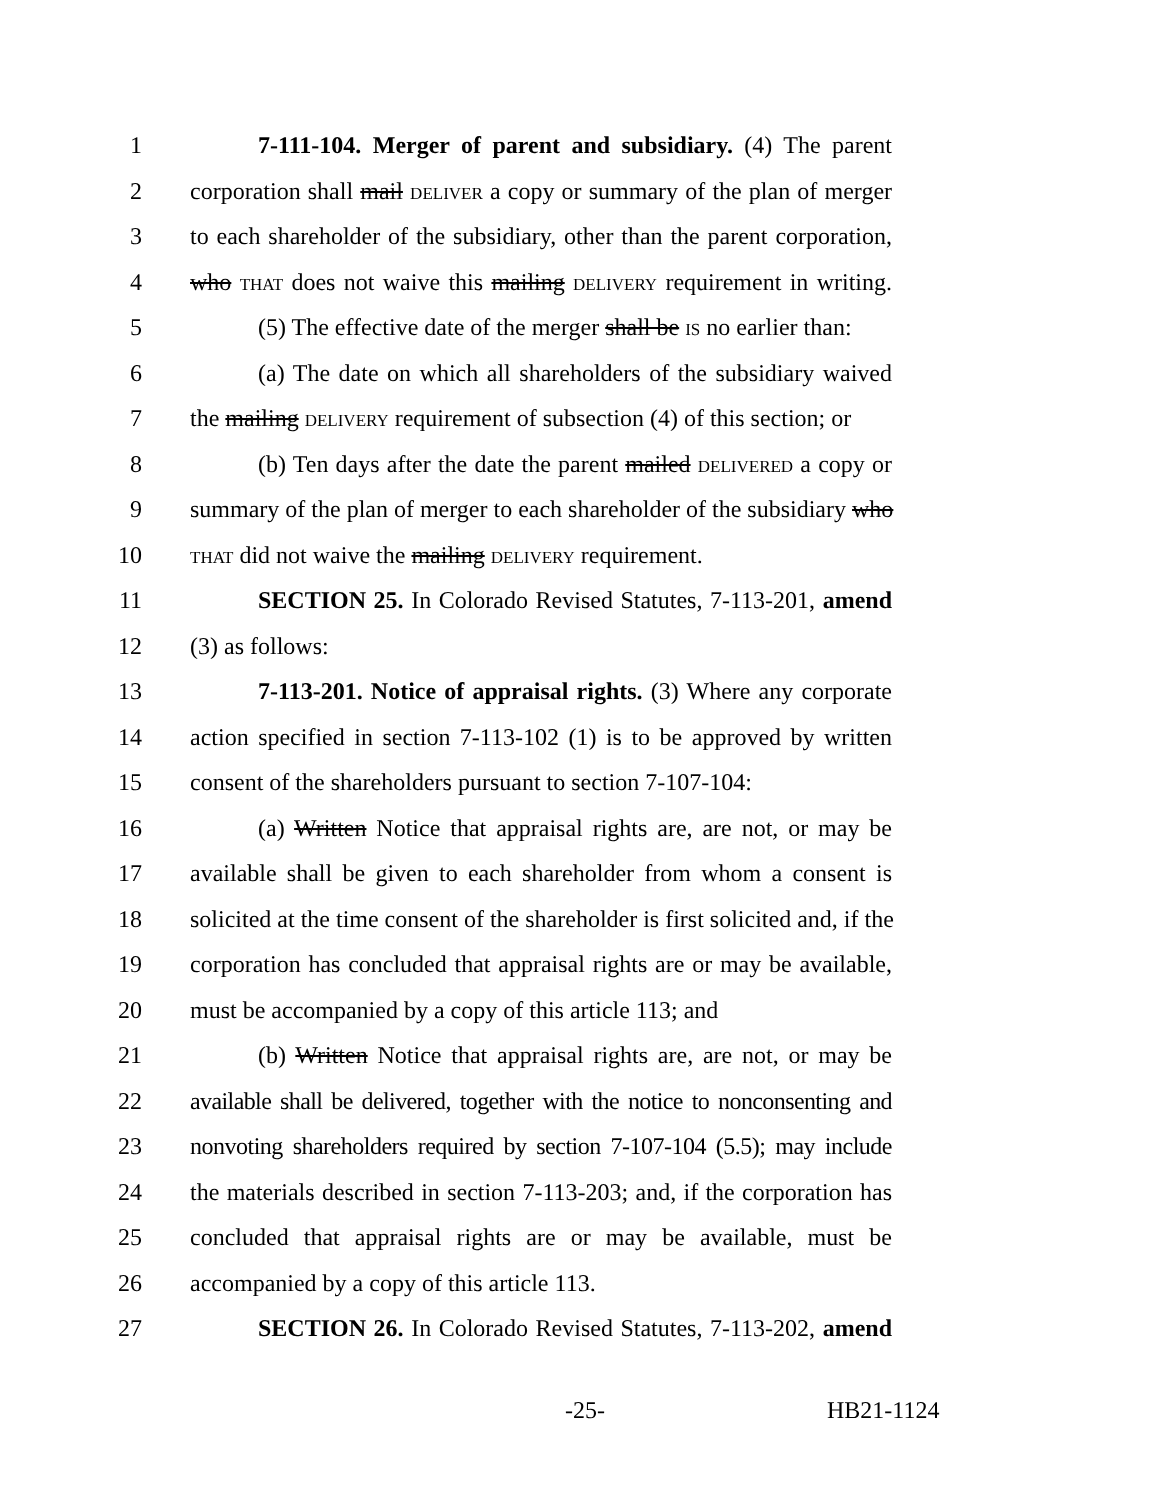1 7-111-104. Merger of parent and subsidiary. (4) The parent
2 corporation shall mail DELIVER a copy or summary of the plan of merger
3 to each shareholder of the subsidiary, other than the parent corporation,
4 who THAT does not waive this mailing DELIVERY requirement in writing.
5 (5) The effective date of the merger shall be IS no earlier than:
6 (a) The date on which all shareholders of the subsidiary waived
7 the mailing DELIVERY requirement of subsection (4) of this section; or
8 (b) Ten days after the date the parent mailed DELIVERED a copy or
9 summary of the plan of merger to each shareholder of the subsidiary who
10 THAT did not waive the mailing DELIVERY requirement.
11 SECTION 25. In Colorado Revised Statutes, 7-113-201, amend
12 (3) as follows:
13 7-113-201. Notice of appraisal rights. (3) Where any corporate
14 action specified in section 7-113-102 (1) is to be approved by written
15 consent of the shareholders pursuant to section 7-107-104:
16 (a) Written Notice that appraisal rights are, are not, or may be
17 available shall be given to each shareholder from whom a consent is
18 solicited at the time consent of the shareholder is first solicited and, if the
19 corporation has concluded that appraisal rights are or may be available,
20 must be accompanied by a copy of this article 113; and
21 (b) Written Notice that appraisal rights are, are not, or may be
22 available shall be delivered, together with the notice to nonconsenting and
23 nonvoting shareholders required by section 7-107-104 (5.5); may include
24 the materials described in section 7-113-203; and, if the corporation has
25 concluded that appraisal rights are or may be available, must be
26 accompanied by a copy of this article 113.
27 SECTION 26. In Colorado Revised Statutes, 7-113-202, amend
-25- HB21-1124